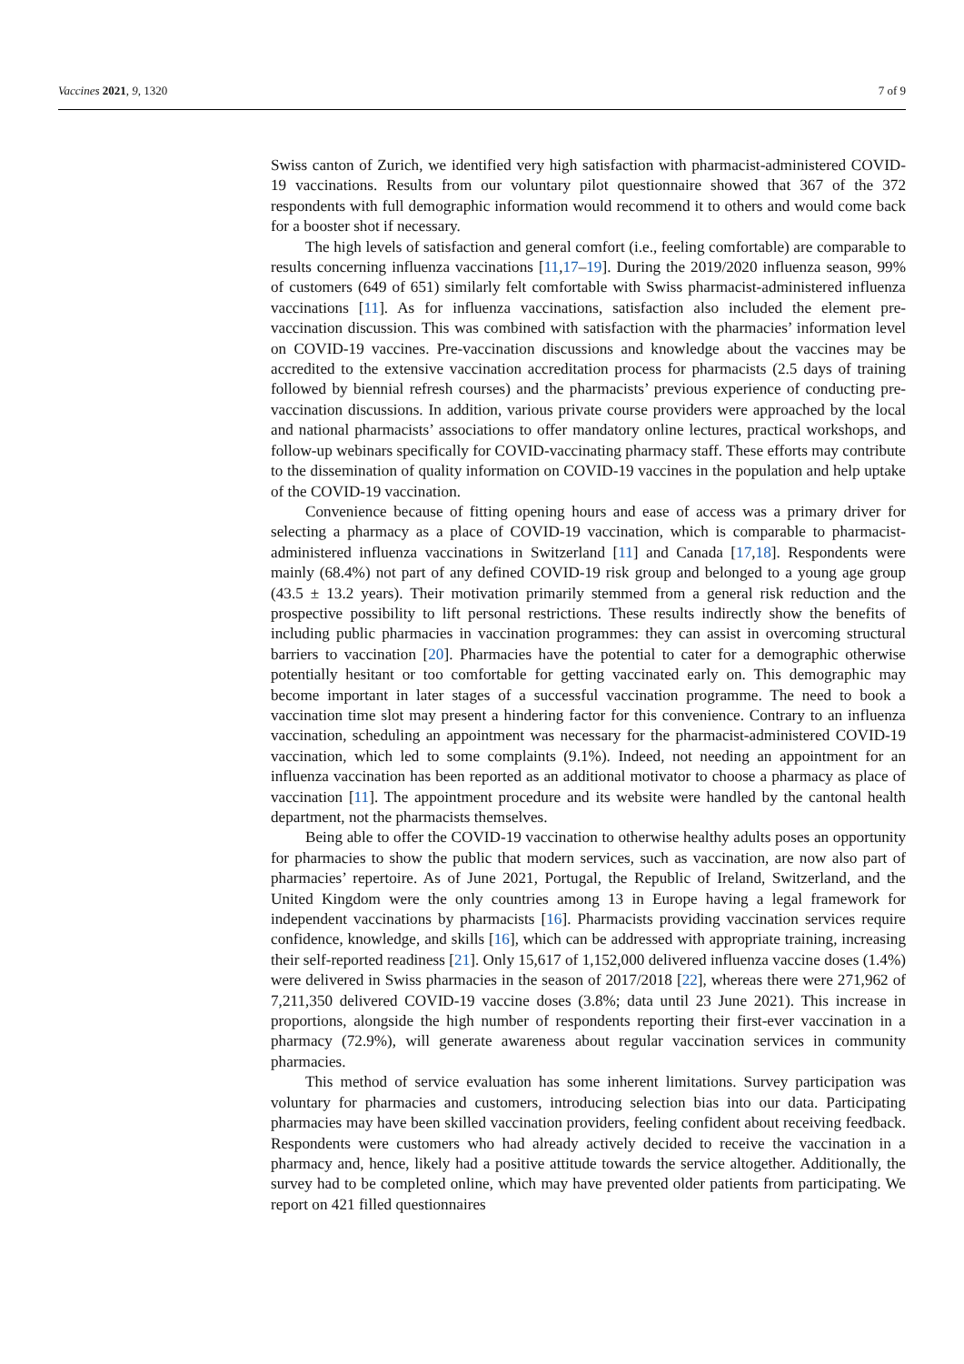Vaccines 2021, 9, 1320 7 of 9
Swiss canton of Zurich, we identified very high satisfaction with pharmacist-administered COVID-19 vaccinations. Results from our voluntary pilot questionnaire showed that 367 of the 372 respondents with full demographic information would recommend it to others and would come back for a booster shot if necessary.
The high levels of satisfaction and general comfort (i.e., feeling comfortable) are comparable to results concerning influenza vaccinations [11,17–19]. During the 2019/2020 influenza season, 99% of customers (649 of 651) similarly felt comfortable with Swiss pharmacist-administered influenza vaccinations [11]. As for influenza vaccinations, satisfaction also included the element pre-vaccination discussion. This was combined with satisfaction with the pharmacies’ information level on COVID-19 vaccines. Pre-vaccination discussions and knowledge about the vaccines may be accredited to the extensive vaccination accreditation process for pharmacists (2.5 days of training followed by biennial refresh courses) and the pharmacists’ previous experience of conducting pre-vaccination discussions. In addition, various private course providers were approached by the local and national pharmacists’ associations to offer mandatory online lectures, practical workshops, and follow-up webinars specifically for COVID-vaccinating pharmacy staff. These efforts may contribute to the dissemination of quality information on COVID-19 vaccines in the population and help uptake of the COVID-19 vaccination.
Convenience because of fitting opening hours and ease of access was a primary driver for selecting a pharmacy as a place of COVID-19 vaccination, which is comparable to pharmacist-administered influenza vaccinations in Switzerland [11] and Canada [17,18]. Respondents were mainly (68.4%) not part of any defined COVID-19 risk group and belonged to a young age group (43.5 ± 13.2 years). Their motivation primarily stemmed from a general risk reduction and the prospective possibility to lift personal restrictions. These results indirectly show the benefits of including public pharmacies in vaccination programmes: they can assist in overcoming structural barriers to vaccination [20]. Pharmacies have the potential to cater for a demographic otherwise potentially hesitant or too comfortable for getting vaccinated early on. This demographic may become important in later stages of a successful vaccination programme. The need to book a vaccination time slot may present a hindering factor for this convenience. Contrary to an influenza vaccination, scheduling an appointment was necessary for the pharmacist-administered COVID-19 vaccination, which led to some complaints (9.1%). Indeed, not needing an appointment for an influenza vaccination has been reported as an additional motivator to choose a pharmacy as place of vaccination [11]. The appointment procedure and its website were handled by the cantonal health department, not the pharmacists themselves.
Being able to offer the COVID-19 vaccination to otherwise healthy adults poses an opportunity for pharmacies to show the public that modern services, such as vaccination, are now also part of pharmacies’ repertoire. As of June 2021, Portugal, the Republic of Ireland, Switzerland, and the United Kingdom were the only countries among 13 in Europe having a legal framework for independent vaccinations by pharmacists [16]. Pharmacists providing vaccination services require confidence, knowledge, and skills [16], which can be addressed with appropriate training, increasing their self-reported readiness [21]. Only 15,617 of 1,152,000 delivered influenza vaccine doses (1.4%) were delivered in Swiss pharmacies in the season of 2017/2018 [22], whereas there were 271,962 of 7,211,350 delivered COVID-19 vaccine doses (3.8%; data until 23 June 2021). This increase in proportions, alongside the high number of respondents reporting their first-ever vaccination in a pharmacy (72.9%), will generate awareness about regular vaccination services in community pharmacies.
This method of service evaluation has some inherent limitations. Survey participation was voluntary for pharmacies and customers, introducing selection bias into our data. Participating pharmacies may have been skilled vaccination providers, feeling confident about receiving feedback. Respondents were customers who had already actively decided to receive the vaccination in a pharmacy and, hence, likely had a positive attitude towards the service altogether. Additionally, the survey had to be completed online, which may have prevented older patients from participating. We report on 421 filled questionnaires